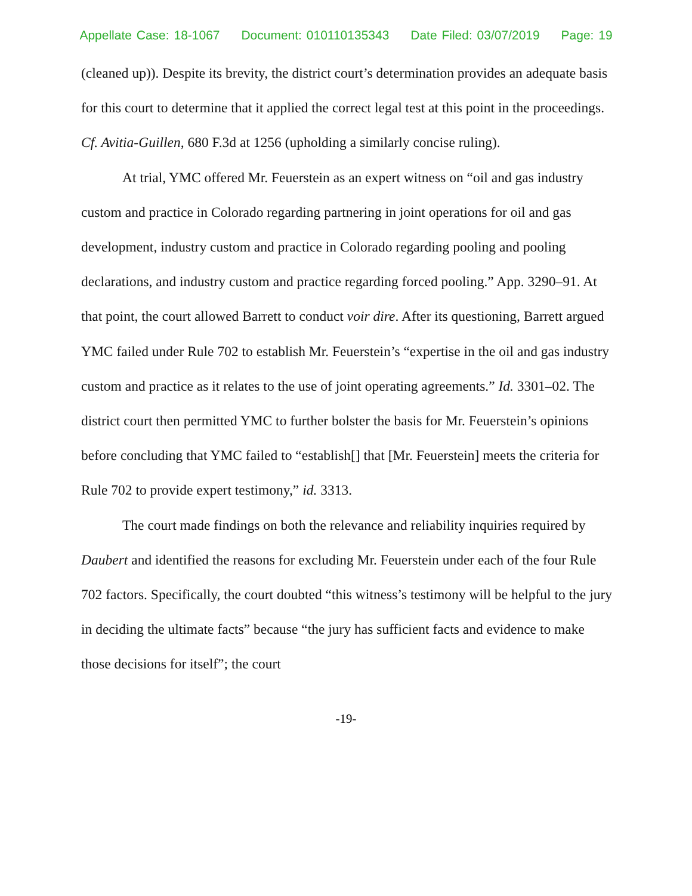Appellate Case: 18-1067 Document: 010110135343 Date Filed: 03/07/2019 Page: 19
(cleaned up)). Despite its brevity, the district court’s determination provides an adequate basis for this court to determine that it applied the correct legal test at this point in the proceedings. Cf. Avitia-Guillen, 680 F.3d at 1256 (upholding a similarly concise ruling).
At trial, YMC offered Mr. Feuerstein as an expert witness on “oil and gas industry custom and practice in Colorado regarding partnering in joint operations for oil and gas development, industry custom and practice in Colorado regarding pooling and pooling declarations, and industry custom and practice regarding forced pooling.” App. 3290–91. At that point, the court allowed Barrett to conduct voir dire. After its questioning, Barrett argued YMC failed under Rule 702 to establish Mr. Feuerstein’s “expertise in the oil and gas industry custom and practice as it relates to the use of joint operating agreements.” Id. 3301–02. The district court then permitted YMC to further bolster the basis for Mr. Feuerstein’s opinions before concluding that YMC failed to “establish[] that [Mr. Feuerstein] meets the criteria for Rule 702 to provide expert testimony,” id. 3313.
The court made findings on both the relevance and reliability inquiries required by Daubert and identified the reasons for excluding Mr. Feuerstein under each of the four Rule 702 factors. Specifically, the court doubted “this witness’s testimony will be helpful to the jury in deciding the ultimate facts” because “the jury has sufficient facts and evidence to make those decisions for itself”; the court
-19-